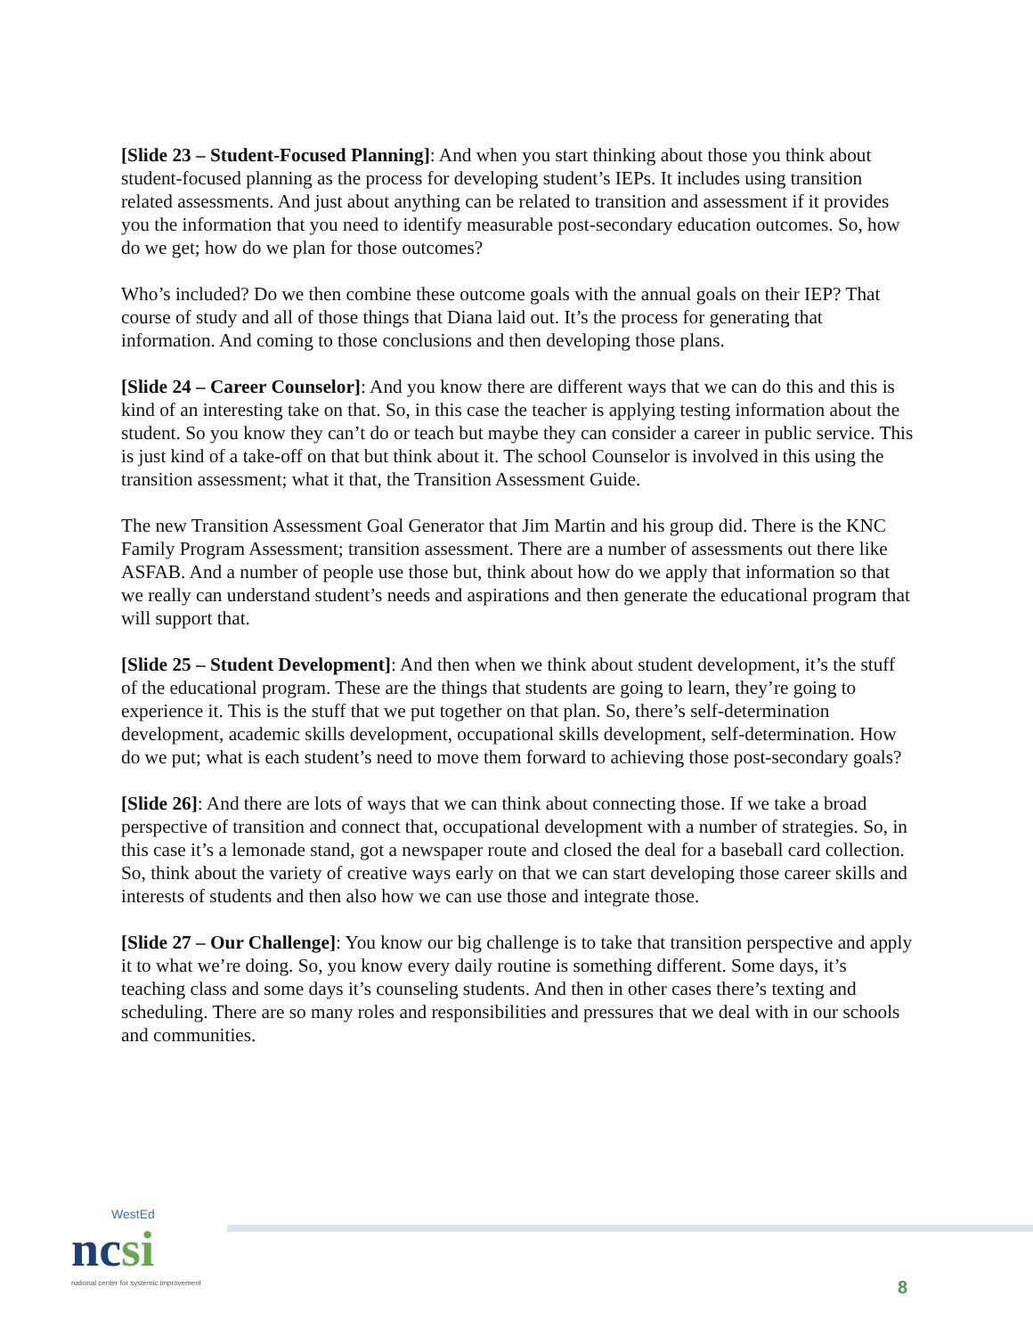[Slide 23 – Student-Focused Planning]: And when you start thinking about those you think about student-focused planning as the process for developing student’s IEPs. It includes using transition related assessments. And just about anything can be related to transition and assessment if it provides you the information that you need to identify measurable post-secondary education outcomes. So, how do we get; how do we plan for those outcomes?
Who’s included? Do we then combine these outcome goals with the annual goals on their IEP? That course of study and all of those things that Diana laid out. It’s the process for generating that information. And coming to those conclusions and then developing those plans.
[Slide 24 – Career Counselor]: And you know there are different ways that we can do this and this is kind of an interesting take on that. So, in this case the teacher is applying testing information about the student. So you know they can’t do or teach but maybe they can consider a career in public service. This is just kind of a take-off on that but think about it. The school Counselor is involved in this using the transition assessment; what it that, the Transition Assessment Guide.
The new Transition Assessment Goal Generator that Jim Martin and his group did. There is the KNC Family Program Assessment; transition assessment. There are a number of assessments out there like ASFAB. And a number of people use those but, think about how do we apply that information so that we really can understand student’s needs and aspirations and then generate the educational program that will support that.
[Slide 25 – Student Development]: And then when we think about student development, it’s the stuff of the educational program. These are the things that students are going to learn, they’re going to experience it. This is the stuff that we put together on that plan. So, there’s self-determination development, academic skills development, occupational skills development, self-determination. How do we put; what is each student’s need to move them forward to achieving those post-secondary goals?
[Slide 26]: And there are lots of ways that we can think about connecting those. If we take a broad perspective of transition and connect that, occupational development with a number of strategies. So, in this case it’s a lemonade stand, got a newspaper route and closed the deal for a baseball card collection. So, think about the variety of creative ways early on that we can start developing those career skills and interests of students and then also how we can use those and integrate those.
[Slide 27 – Our Challenge]: You know our big challenge is to take that transition perspective and apply it to what we’re doing. So, you know every daily routine is something different. Some days, it’s teaching class and some days it’s counseling students. And then in other cases there’s texting and scheduling. There are so many roles and responsibilities and pressures that we deal with in our schools and communities.
WestEd
ncsi
national center for systemic improvement
8